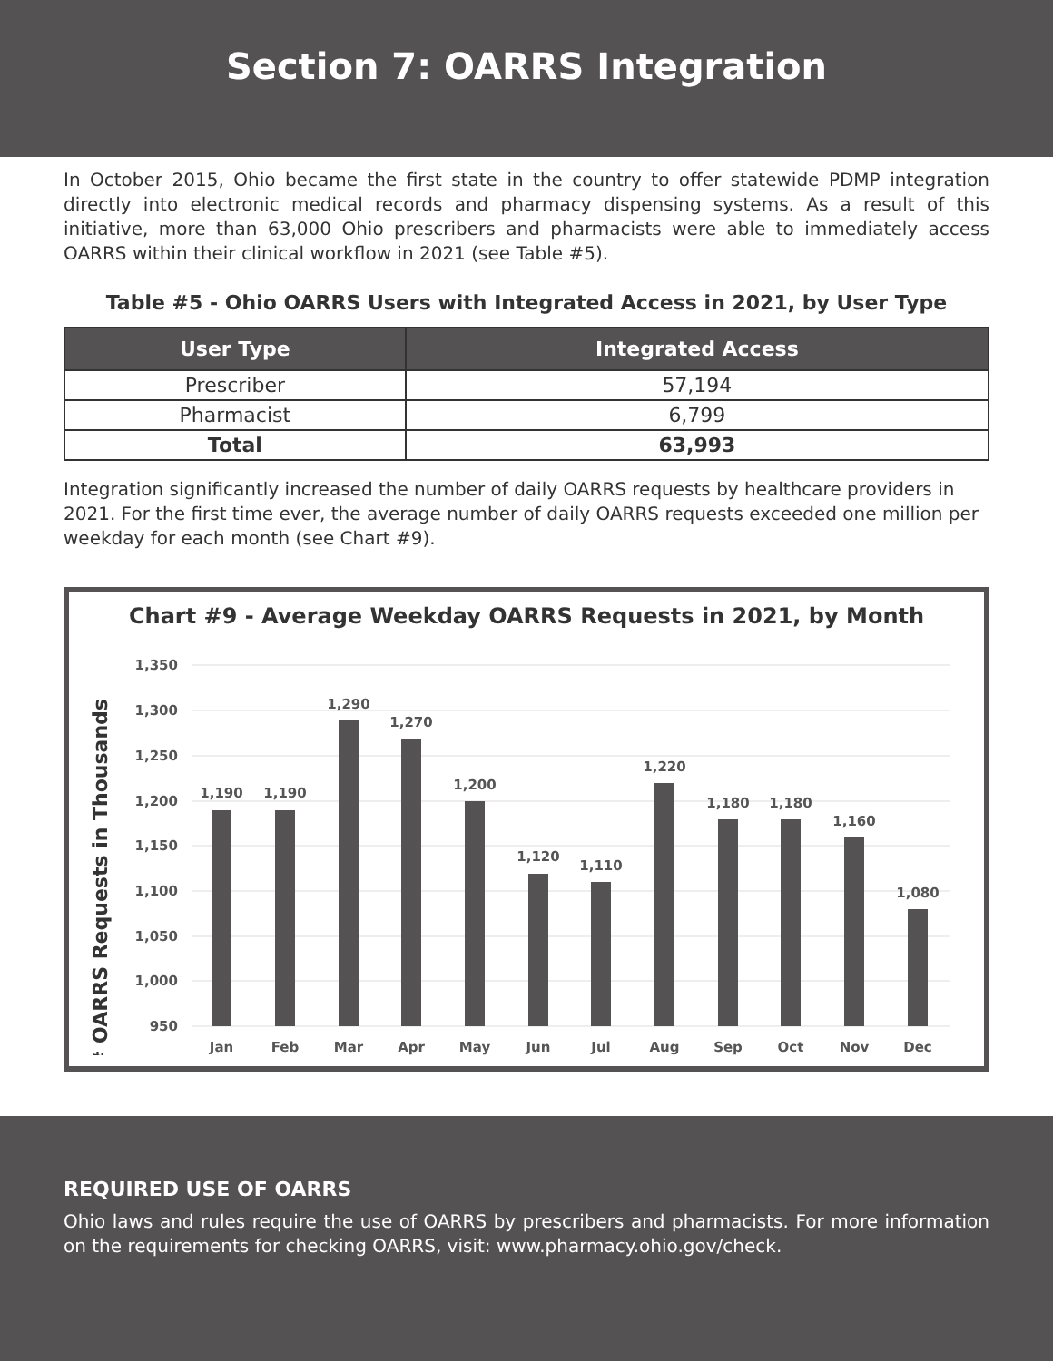Section 7: OARRS Integration
In October 2015, Ohio became the first state in the country to offer statewide PDMP integration directly into electronic medical records and pharmacy dispensing systems. As a result of this initiative, more than 63,000 Ohio prescribers and pharmacists were able to immediately access OARRS within their clinical workflow in 2021 (see Table #5).
Table #5 - Ohio OARRS Users with Integrated Access in 2021, by User Type
| User Type | Integrated Access |
| --- | --- |
| Prescriber | 57,194 |
| Pharmacist | 6,799 |
| Total | 63,993 |
Integration significantly increased the number of daily OARRS requests by healthcare providers in 2021. For the first time ever, the average number of daily OARRS requests exceeded one million per weekday for each month (see Chart #9).
Chart #9 - Average Weekday OARRS Requests in 2021, by Month
# OARRS Requests in Thousands
1,350
1,300
1,250
1,200
1,150
1,100
1,050
1,000
950
1,190
1,190
1,290
1,270
1,200
1,120
1,110
1,220
1,180
1,180
1,160
1,080
Jan
Feb
Mar
Apr
May
Jun
Jul
Aug
Sep
Oct
Nov
Dec
REQUIRED USE OF OARRS
Ohio laws and rules require the use of OARRS by prescribers and pharmacists. For more information on the requirements for checking OARRS, visit: www.pharmacy.ohio.gov/check.